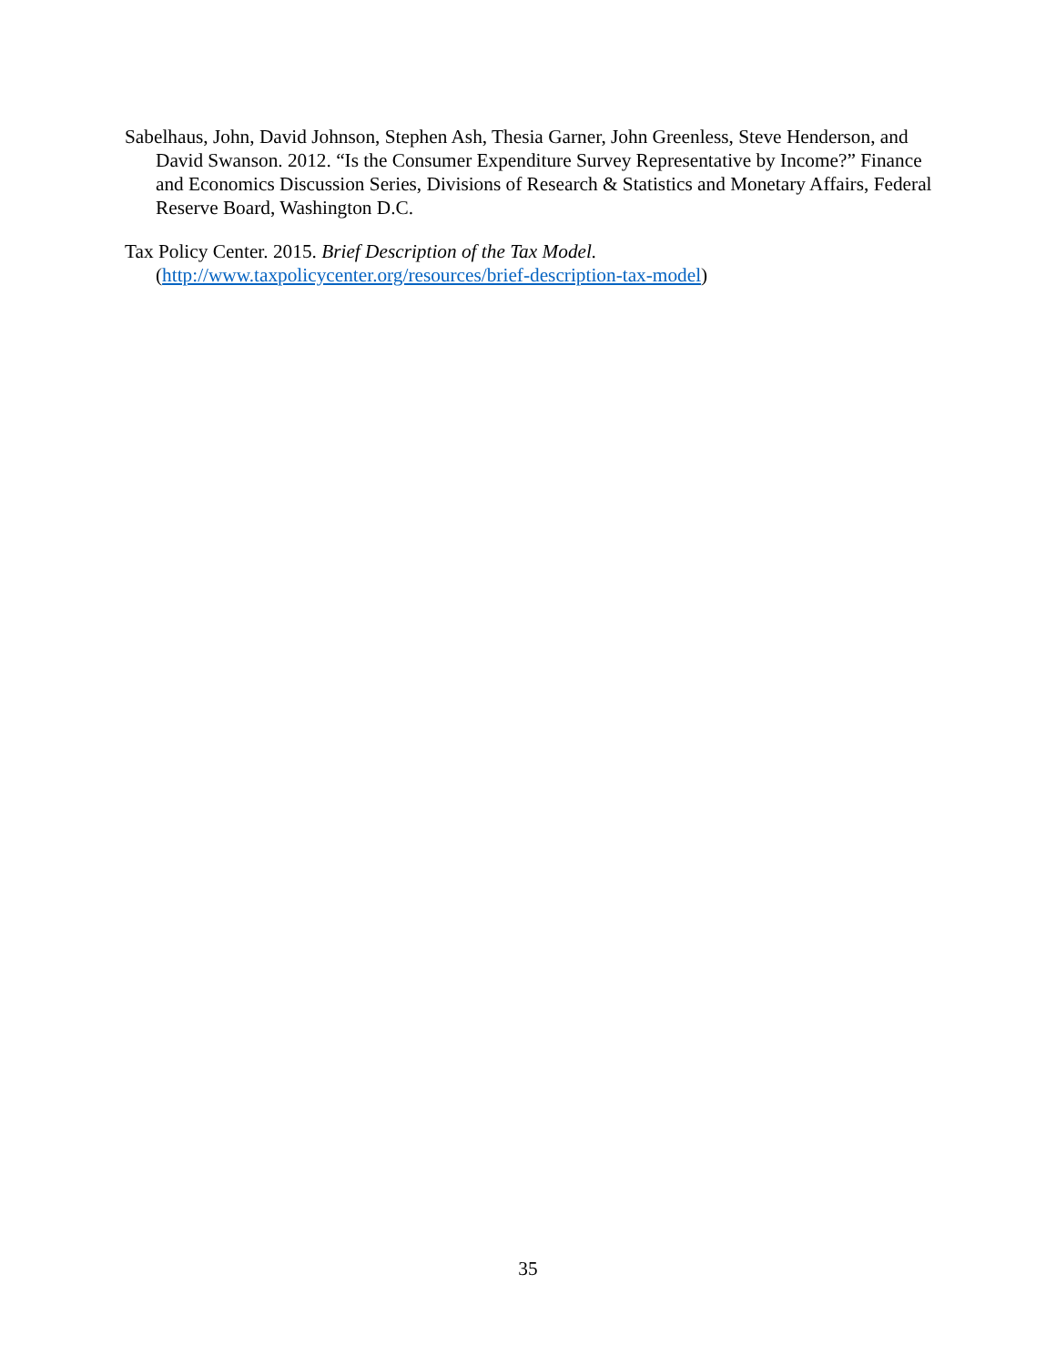Sabelhaus, John, David Johnson, Stephen Ash, Thesia Garner, John Greenless, Steve Henderson, and David Swanson. 2012. “Is the Consumer Expenditure Survey Representative by Income?” Finance and Economics Discussion Series, Divisions of Research & Statistics and Monetary Affairs, Federal Reserve Board, Washington D.C.
Tax Policy Center. 2015. Brief Description of the Tax Model.
(http://www.taxpolicycenter.org/resources/brief-description-tax-model)
35